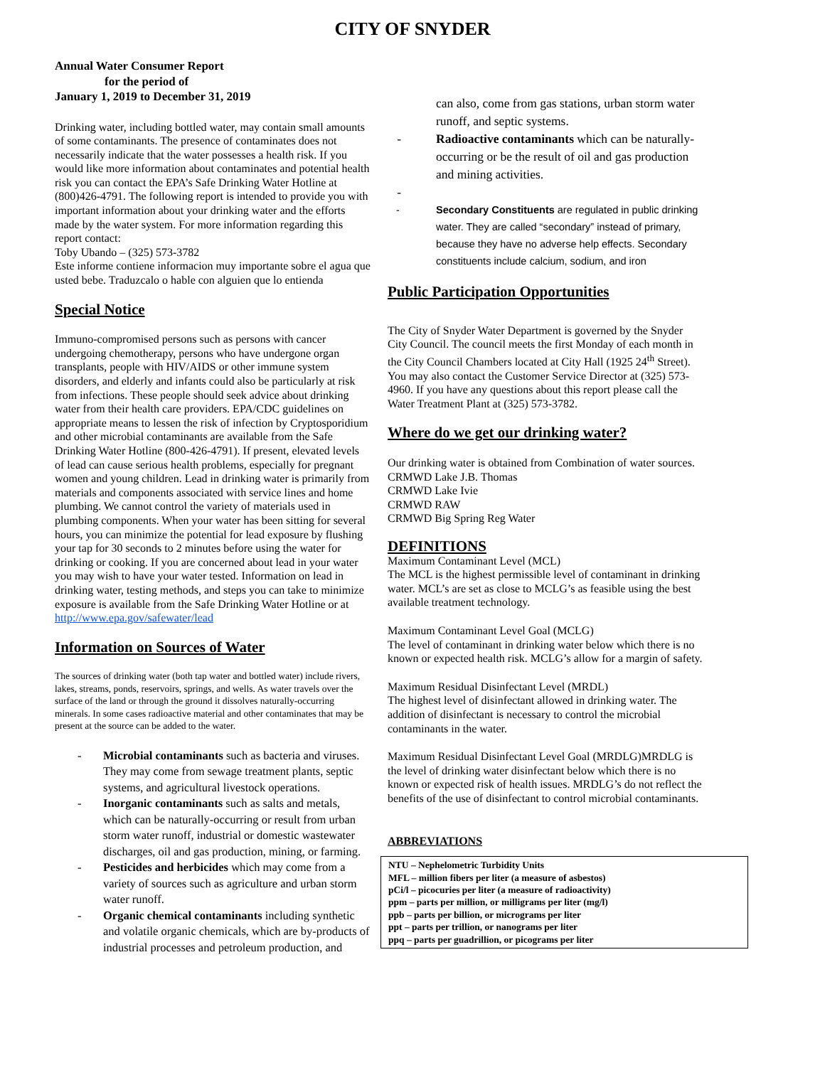CITY OF SNYDER
Annual Water Consumer Report
for the period of
January 1, 2019 to December 31, 2019
Drinking water, including bottled water, may contain small amounts of some contaminants. The presence of contaminates does not necessarily indicate that the water possesses a health risk. If you would like more information about contaminates and potential health risk you can contact the EPA’s Safe Drinking Water Hotline at (800)426-4791. The following report is intended to provide you with important information about your drinking water and the efforts made by the water system. For more information regarding this report contact:
Toby Ubando – (325) 573-3782
Este informe contiene informacion muy importante sobre el agua que usted bebe. Traduzcalo o hable con alguien que lo entienda
Special Notice
Immuno-compromised persons such as persons with cancer undergoing chemotherapy, persons who have undergone organ transplants, people with HIV/AIDS or other immune system disorders, and elderly and infants could also be particularly at risk from infections. These people should seek advice about drinking water from their health care providers. EPA/CDC guidelines on appropriate means to lessen the risk of infection by Cryptosporidium and other microbial contaminants are available from the Safe Drinking Water Hotline (800-426-4791). If present, elevated levels of lead can cause serious health problems, especially for pregnant women and young children. Lead in drinking water is primarily from materials and components associated with service lines and home plumbing. We cannot control the variety of materials used in plumbing components. When your water has been sitting for several hours, you can minimize the potential for lead exposure by flushing your tap for 30 seconds to 2 minutes before using the water for drinking or cooking. If you are concerned about lead in your water you may wish to have your water tested. Information on lead in drinking water, testing methods, and steps you can take to minimize exposure is available from the Safe Drinking Water Hotline or at http://www.epa.gov/safewater/lead
Information on Sources of Water
The sources of drinking water (both tap water and bottled water) include rivers, lakes, streams, ponds, reservoirs, springs, and wells. As water travels over the surface of the land or through the ground it dissolves naturally-occurring minerals. In some cases radioactive material and other contaminates that may be present at the source can be added to the water.
- Microbial contaminants such as bacteria and viruses. They may come from sewage treatment plants, septic systems, and agricultural livestock operations.
- Inorganic contaminants such as salts and metals, which can be naturally-occurring or result from urban storm water runoff, industrial or domestic wastewater discharges, oil and gas production, mining, or farming.
- Pesticides and herbicides which may come from a variety of sources such as agriculture and urban storm water runoff.
- Organic chemical contaminants including synthetic and volatile organic chemicals, which are by-products of industrial processes and petroleum production, and
can also, come from gas stations, urban storm water runoff, and septic systems.
- Radioactive contaminants which can be naturally-occurring or be the result of oil and gas production and mining activities.
-
- Secondary Constituents are regulated in public drinking water. They are called “secondary” instead of primary, because they have no adverse help effects. Secondary constituents include calcium, sodium, and iron
Public Participation Opportunities
The City of Snyder Water Department is governed by the Snyder City Council. The council meets the first Monday of each month in the City Council Chambers located at City Hall (1925 24<sup>th</sup> Street). You may also contact the Customer Service Director at (325) 573-4960. If you have any questions about this report please call the Water Treatment Plant at (325) 573-3782.
Where do we get our drinking water?
Our drinking water is obtained from Combination of water sources.
CRMWD Lake J.B. Thomas
CRMWD Lake Ivie
CRMWD RAW
CRMWD Big Spring Reg Water
DEFINITIONS
Maximum Contaminant Level (MCL)
The MCL is the highest permissible level of contaminant in drinking water. MCL’s are set as close to MCLG’s as feasible using the best available treatment technology.
Maximum Contaminant Level Goal (MCLG)
The level of contaminant in drinking water below which there is no known or expected health risk. MCLG’s allow for a margin of safety.
Maximum Residual Disinfectant Level (MRDL)
The highest level of disinfectant allowed in drinking water. The addition of disinfectant is necessary to control the microbial contaminants in the water.
Maximum Residual Disinfectant Level Goal (MRDLG)MRDLG is the level of drinking water disinfectant below which there is no known or expected risk of health issues. MRDLG’s do not reflect the benefits of the use of disinfectant to control microbial contaminants.
ABBREVIATIONS
NTU – Nephelometric Turbidity Units
MFL – million fibers per liter (a measure of asbestos)
pCi/l – picocuries per liter (a measure of radioactivity)
ppm – parts per million, or milligrams per liter (mg/l)
ppb – parts per billion, or micrograms per liter
ppt – parts per trillion, or nanograms per liter
ppq – parts per guadrillion, or picograms per liter